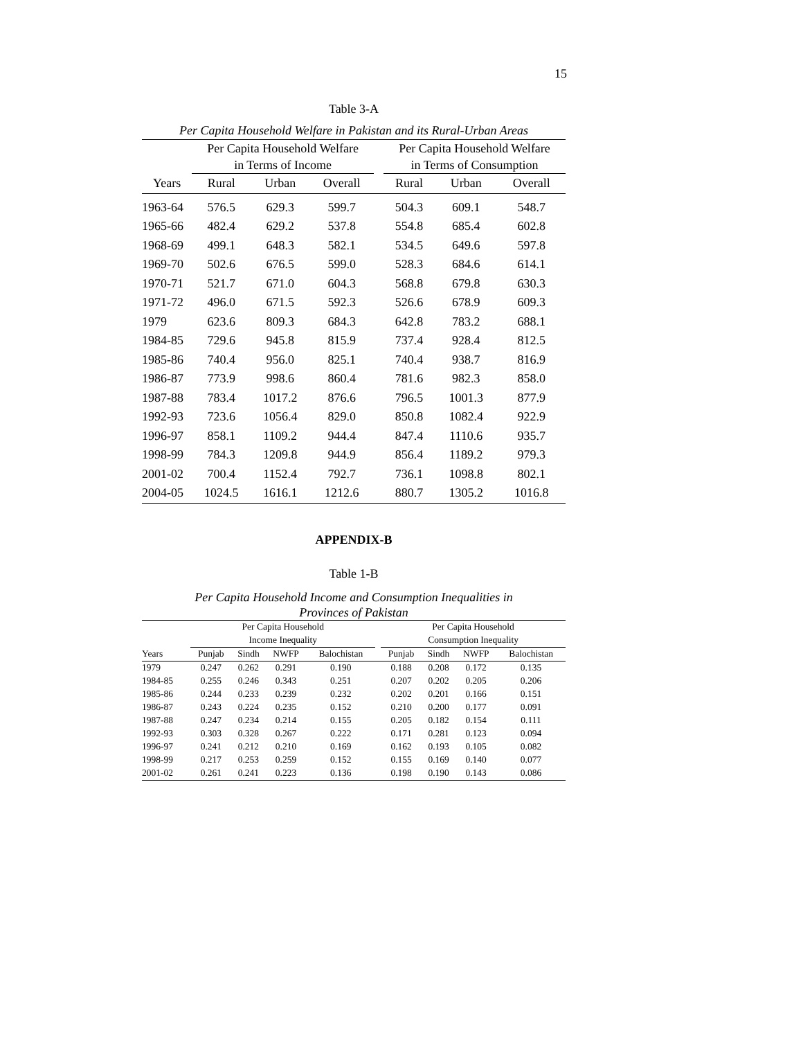15
Table 3-A
Per Capita Household Welfare in Pakistan and its Rural-Urban Areas
| | Per Capita Household Welfare | | | | Per Capita Household Welfare | | |
| --- | --- | --- | --- | --- | --- | --- | --- |
| | in Terms of Income | | | | in Terms of Consumption | | |
| Years | Rural | Urban | Overall | | Rural | Urban | Overall |
| 1963-64 | 576.5 | 629.3 | 599.7 | | 504.3 | 609.1 | 548.7 |
| 1965-66 | 482.4 | 629.2 | 537.8 | | 554.8 | 685.4 | 602.8 |
| 1968-69 | 499.1 | 648.3 | 582.1 | | 534.5 | 649.6 | 597.8 |
| 1969-70 | 502.6 | 676.5 | 599.0 | | 528.3 | 684.6 | 614.1 |
| 1970-71 | 521.7 | 671.0 | 604.3 | | 568.8 | 679.8 | 630.3 |
| 1971-72 | 496.0 | 671.5 | 592.3 | | 526.6 | 678.9 | 609.3 |
| 1979 | 623.6 | 809.3 | 684.3 | | 642.8 | 783.2 | 688.1 |
| 1984-85 | 729.6 | 945.8 | 815.9 | | 737.4 | 928.4 | 812.5 |
| 1985-86 | 740.4 | 956.0 | 825.1 | | 740.4 | 938.7 | 816.9 |
| 1986-87 | 773.9 | 998.6 | 860.4 | | 781.6 | 982.3 | 858.0 |
| 1987-88 | 783.4 | 1017.2 | 876.6 | | 796.5 | 1001.3 | 877.9 |
| 1992-93 | 723.6 | 1056.4 | 829.0 | | 850.8 | 1082.4 | 922.9 |
| 1996-97 | 858.1 | 1109.2 | 944.4 | | 847.4 | 1110.6 | 935.7 |
| 1998-99 | 784.3 | 1209.8 | 944.9 | | 856.4 | 1189.2 | 979.3 |
| 2001-02 | 700.4 | 1152.4 | 792.7 | | 736.1 | 1098.8 | 802.1 |
| 2004-05 | 1024.5 | 1616.1 | 1212.6 | | 880.7 | 1305.2 | 1016.8 |
APPENDIX-B
Table 1-B
Per Capita Household Income and Consumption Inequalities in
Provinces of Pakistan
| | Per Capita Household | | | | | Per Capita Household | | | |
| --- | --- | --- | --- | --- | --- | --- | --- | --- | --- |
| | Income Inequality | | | | | Consumption Inequality | | | |
| Years | Punjab | Sindh | NWFP | Balochistan | | Punjab | Sindh | NWFP | Balochistan |
| 1979 | 0.247 | 0.262 | 0.291 | 0.190 | | 0.188 | 0.208 | 0.172 | 0.135 |
| 1984-85 | 0.255 | 0.246 | 0.343 | 0.251 | | 0.207 | 0.202 | 0.205 | 0.206 |
| 1985-86 | 0.244 | 0.233 | 0.239 | 0.232 | | 0.202 | 0.201 | 0.166 | 0.151 |
| 1986-87 | 0.243 | 0.224 | 0.235 | 0.152 | | 0.210 | 0.200 | 0.177 | 0.091 |
| 1987-88 | 0.247 | 0.234 | 0.214 | 0.155 | | 0.205 | 0.182 | 0.154 | 0.111 |
| 1992-93 | 0.303 | 0.328 | 0.267 | 0.222 | | 0.171 | 0.281 | 0.123 | 0.094 |
| 1996-97 | 0.241 | 0.212 | 0.210 | 0.169 | | 0.162 | 0.193 | 0.105 | 0.082 |
| 1998-99 | 0.217 | 0.253 | 0.259 | 0.152 | | 0.155 | 0.169 | 0.140 | 0.077 |
| 2001-02 | 0.261 | 0.241 | 0.223 | 0.136 | | 0.198 | 0.190 | 0.143 | 0.086 |